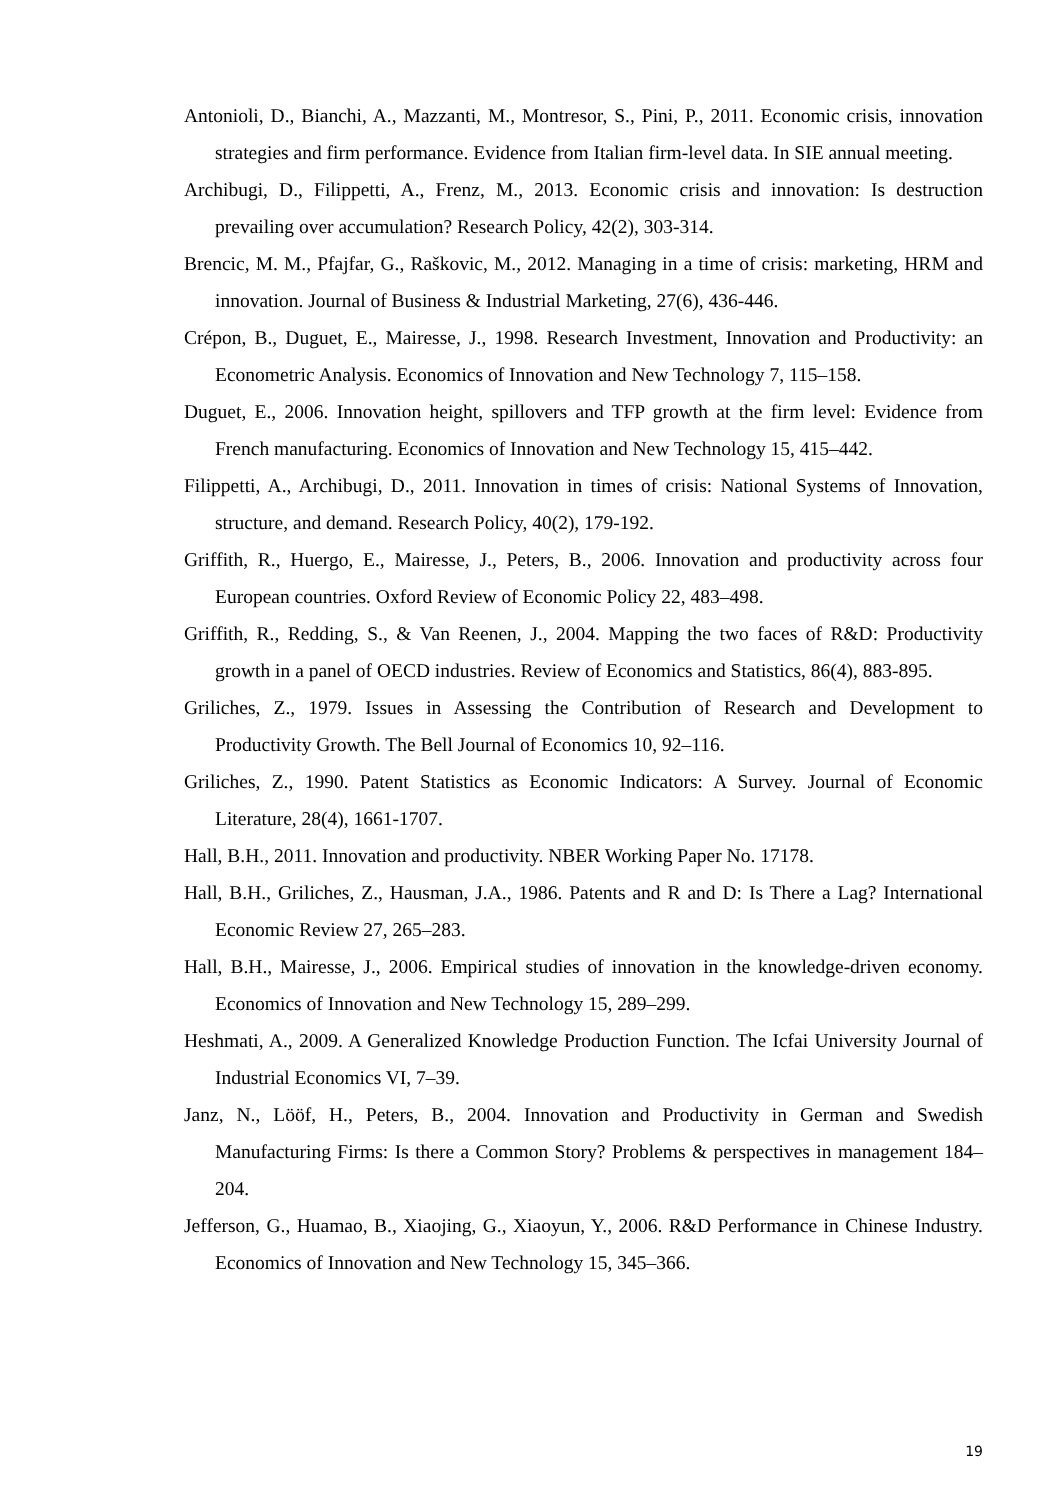Antonioli, D., Bianchi, A., Mazzanti, M., Montresor, S., Pini, P., 2011. Economic crisis, innovation strategies and firm performance. Evidence from Italian firm-level data. In SIE annual meeting.
Archibugi, D., Filippetti, A., Frenz, M., 2013. Economic crisis and innovation: Is destruction prevailing over accumulation? Research Policy, 42(2), 303-314.
Brencic, M. M., Pfajfar, G., Raškovic, M., 2012. Managing in a time of crisis: marketing, HRM and innovation. Journal of Business & Industrial Marketing, 27(6), 436-446.
Crépon, B., Duguet, E., Mairesse, J., 1998. Research Investment, Innovation and Productivity: an Econometric Analysis. Economics of Innovation and New Technology 7, 115–158.
Duguet, E., 2006. Innovation height, spillovers and TFP growth at the firm level: Evidence from French manufacturing. Economics of Innovation and New Technology 15, 415–442.
Filippetti, A., Archibugi, D., 2011. Innovation in times of crisis: National Systems of Innovation, structure, and demand. Research Policy, 40(2), 179-192.
Griffith, R., Huergo, E., Mairesse, J., Peters, B., 2006. Innovation and productivity across four European countries. Oxford Review of Economic Policy 22, 483–498.
Griffith, R., Redding, S., & Van Reenen, J., 2004. Mapping the two faces of R&D: Productivity growth in a panel of OECD industries. Review of Economics and Statistics, 86(4), 883-895.
Griliches, Z., 1979. Issues in Assessing the Contribution of Research and Development to Productivity Growth. The Bell Journal of Economics 10, 92–116.
Griliches, Z., 1990. Patent Statistics as Economic Indicators: A Survey. Journal of Economic Literature, 28(4), 1661-1707.
Hall, B.H., 2011. Innovation and productivity. NBER Working Paper No. 17178.
Hall, B.H., Griliches, Z., Hausman, J.A., 1986. Patents and R and D: Is There a Lag? International Economic Review 27, 265–283.
Hall, B.H., Mairesse, J., 2006. Empirical studies of innovation in the knowledge-driven economy. Economics of Innovation and New Technology 15, 289–299.
Heshmati, A., 2009. A Generalized Knowledge Production Function. The Icfai University Journal of Industrial Economics VI, 7–39.
Janz, N., Lööf, H., Peters, B., 2004. Innovation and Productivity in German and Swedish Manufacturing Firms: Is there a Common Story? Problems & perspectives in management 184–204.
Jefferson, G., Huamao, B., Xiaojing, G., Xiaoyun, Y., 2006. R&D Performance in Chinese Industry. Economics of Innovation and New Technology 15, 345–366.
19